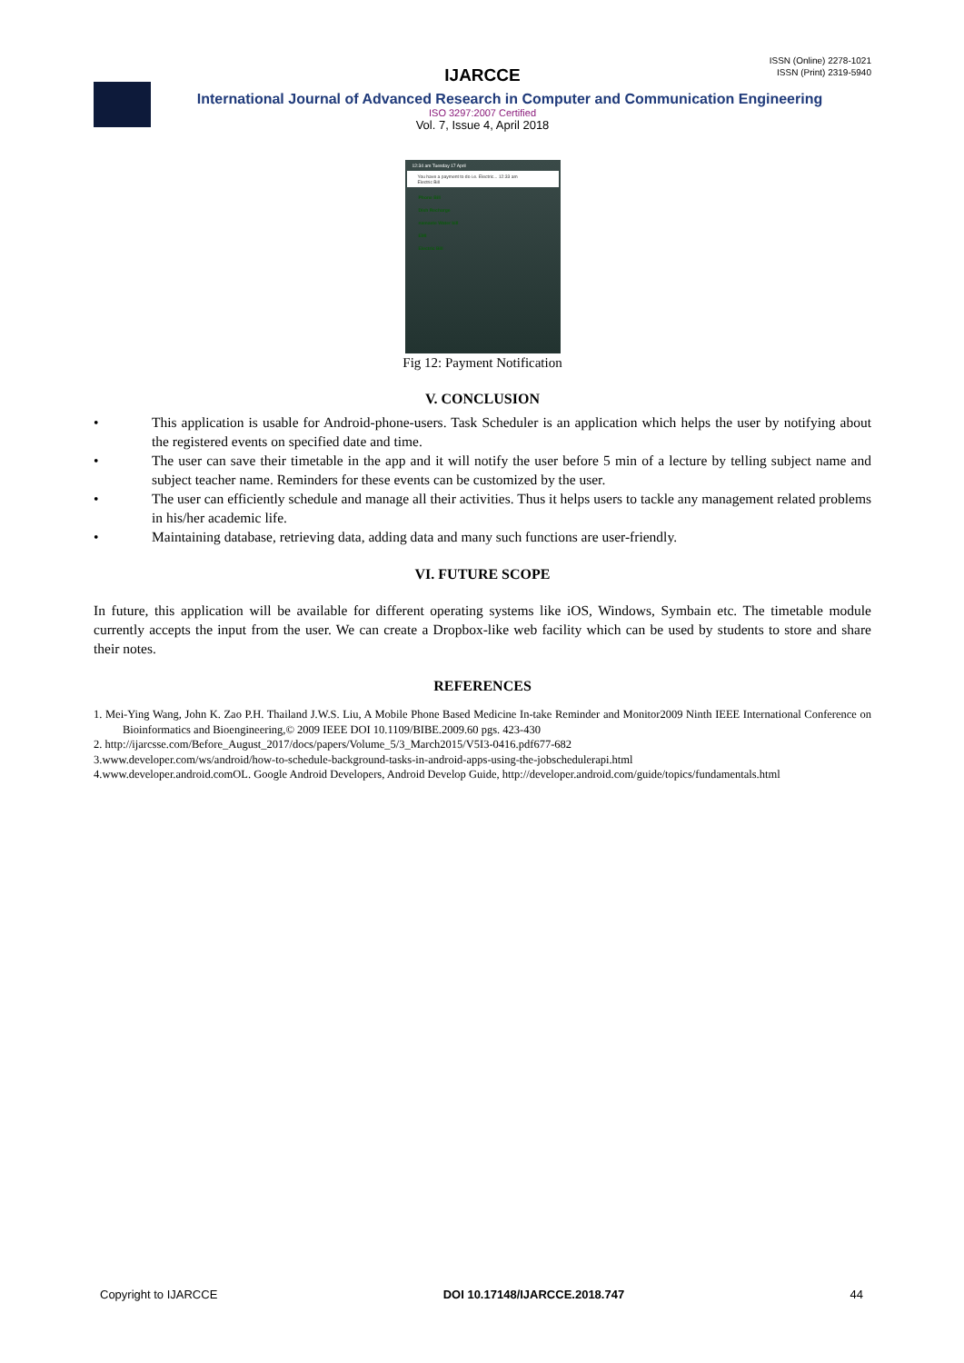ISSN (Online) 2278-1021
ISSN (Print) 2319-5940
IJARCCE
International Journal of Advanced Research in Computer and Communication Engineering
ISO 3297:2007 Certified
Vol. 7, Issue 4, April 2018
12:34 am Tuesday 17 April
You have a payment to do i.e. Electric... 12:33 am
Electric Bill
Phone Bill
Dish Recharge
namaste Water bill
EMI
Electric Bill
Fig 12: Payment Notification
V. CONCLUSION
• This application is usable for Android-phone-users. Task Scheduler is an application which helps the user by notifying about the registered events on specified date and time.
• The user can save their timetable in the app and it will notify the user before 5 min of a lecture by telling subject name and subject teacher name. Reminders for these events can be customized by the user.
• The user can efficiently schedule and manage all their activities. Thus it helps users to tackle any management related problems in his/her academic life.
• Maintaining database, retrieving data, adding data and many such functions are user-friendly.
VI. FUTURE SCOPE
In future, this application will be available for different operating systems like iOS, Windows, Symbain etc. The timetable module currently accepts the input from the user. We can create a Dropbox-like web facility which can be used by students to store and share their notes.
REFERENCES
1. Mei-Ying Wang, John K. Zao P.H. Thailand J.W.S. Liu, A Mobile Phone Based Medicine In-take Reminder and Monitor2009 Ninth IEEE International Conference on Bioinformatics and Bioengineering,© 2009 IEEE DOI 10.1109/BIBE.2009.60 pgs. 423-430
2. http://ijarcsse.com/Before_August_2017/docs/papers/Volume_5/3_March2015/V5I3-0416.pdf677-682
3.www.developer.com/ws/android/how-to-schedule-background-tasks-in-android-apps-using-the-jobschedulerapi.html
4.www.developer.android.comOL. Google Android Developers, Android Develop Guide, http://developer.android.com/guide/topics/fundamentals.html
Copyright to IJARCCE DOI 10.17148/IJARCCE.2018.747 44